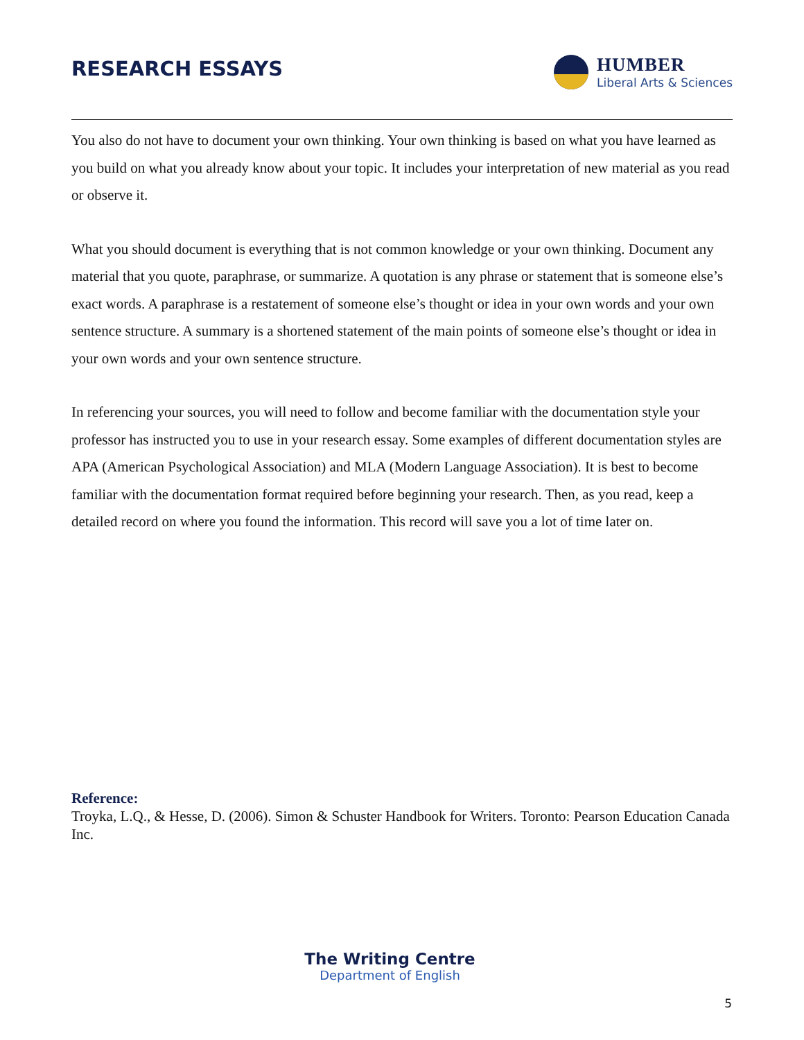RESEARCH ESSAYS
HUMBER
Liberal Arts & Sciences
You also do not have to document your own thinking. Your own thinking is based on what you have learned as you build on what you already know about your topic. It includes your interpretation of new material as you read or observe it.
What you should document is everything that is not common knowledge or your own thinking. Document any material that you quote, paraphrase, or summarize. A quotation is any phrase or statement that is someone else’s exact words. A paraphrase is a restatement of someone else’s thought or idea in your own words and your own sentence structure. A summary is a shortened statement of the main points of someone else’s thought or idea in your own words and your own sentence structure.
In referencing your sources, you will need to follow and become familiar with the documentation style your professor has instructed you to use in your research essay. Some examples of different documentation styles are APA (American Psychological Association) and MLA (Modern Language Association). It is best to become familiar with the documentation format required before beginning your research. Then, as you read, keep a detailed record on where you found the information. This record will save you a lot of time later on.
Reference:
Troyka, L.Q., & Hesse, D. (2006). Simon & Schuster Handbook for Writers. Toronto: Pearson Education Canada Inc.
The Writing Centre
Department of English
5